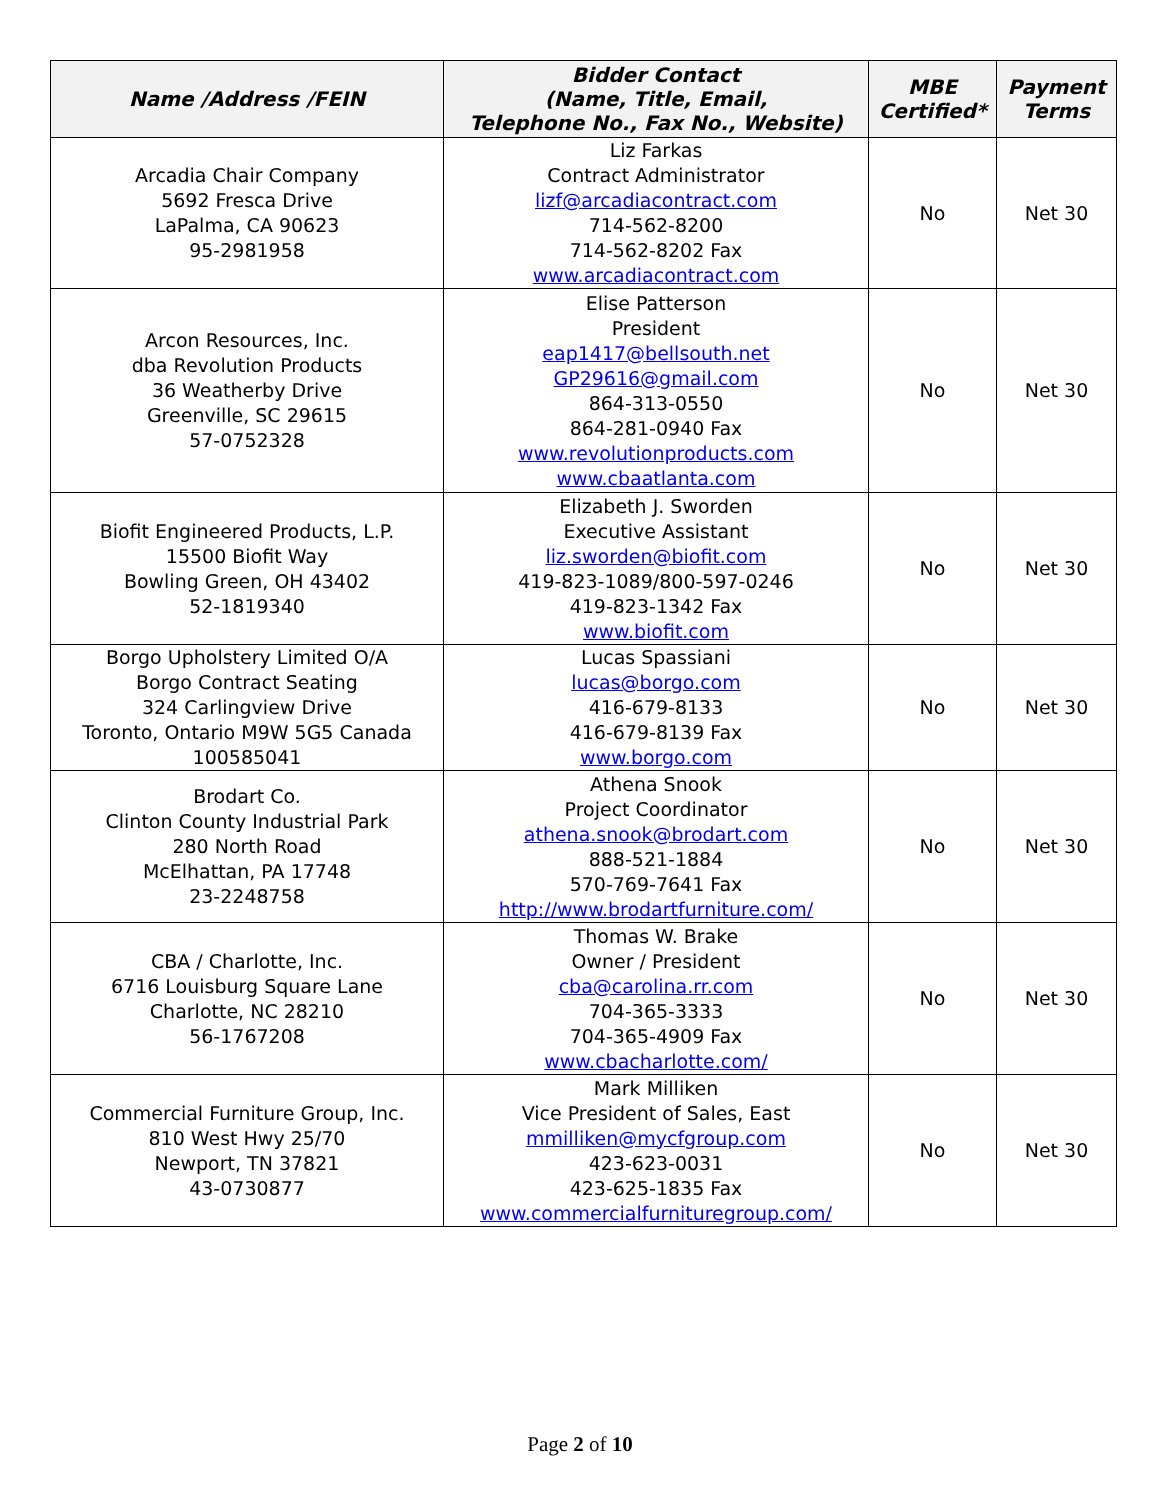| Name /Address /FEIN | Bidder Contact (Name, Title, Email, Telephone No., Fax No., Website) | MBE Certified* | Payment Terms |
| --- | --- | --- | --- |
| Arcadia Chair Company 5692 Fresca Drive LaPalma, CA 90623 95-2981958 | Liz Farkas Contract Administrator lizf@arcadiacontract.com 714-562-8200 714-562-8202 Fax www.arcadiacontract.com | No | Net 30 |
| Arcon Resources, Inc. dba Revolution Products 36 Weatherby Drive Greenville, SC 29615 57-0752328 | Elise Patterson President eap1417@bellsouth.net GP29616@gmail.com 864-313-0550 864-281-0940 Fax www.revolutionproducts.com www.cbaatlanta.com | No | Net 30 |
| Biofit Engineered Products, L.P. 15500 Biofit Way Bowling Green, OH 43402 52-1819340 | Elizabeth J. Sworden Executive Assistant liz.sworden@biofit.com 419-823-1089/800-597-0246 419-823-1342 Fax www.biofit.com | No | Net 30 |
| Borgo Upholstery Limited O/A Borgo Contract Seating 324 Carlingview Drive Toronto, Ontario M9W 5G5 Canada 100585041 | Lucas Spassiani lucas@borgo.com 416-679-8133 416-679-8139 Fax www.borgo.com | No | Net 30 |
| Brodart Co. Clinton County Industrial Park 280 North Road McElhattan, PA 17748 23-2248758 | Athena Snook Project Coordinator athena.snook@brodart.com 888-521-1884 570-769-7641 Fax http://www.brodartfurniture.com/ | No | Net 30 |
| CBA / Charlotte, Inc. 6716 Louisburg Square Lane Charlotte, NC 28210 56-1767208 | Thomas W. Brake Owner / President cba@carolina.rr.com 704-365-3333 704-365-4909 Fax www.cbacharlotte.com/ | No | Net 30 |
| Commercial Furniture Group, Inc. 810 West Hwy 25/70 Newport, TN 37821 43-0730877 | Mark Milliken Vice President of Sales, East mmilliken@mycfgroup.com 423-623-0031 423-625-1835 Fax www.commercialfurnituregroup.com/ | No | Net 30 |
Page 2 of 10